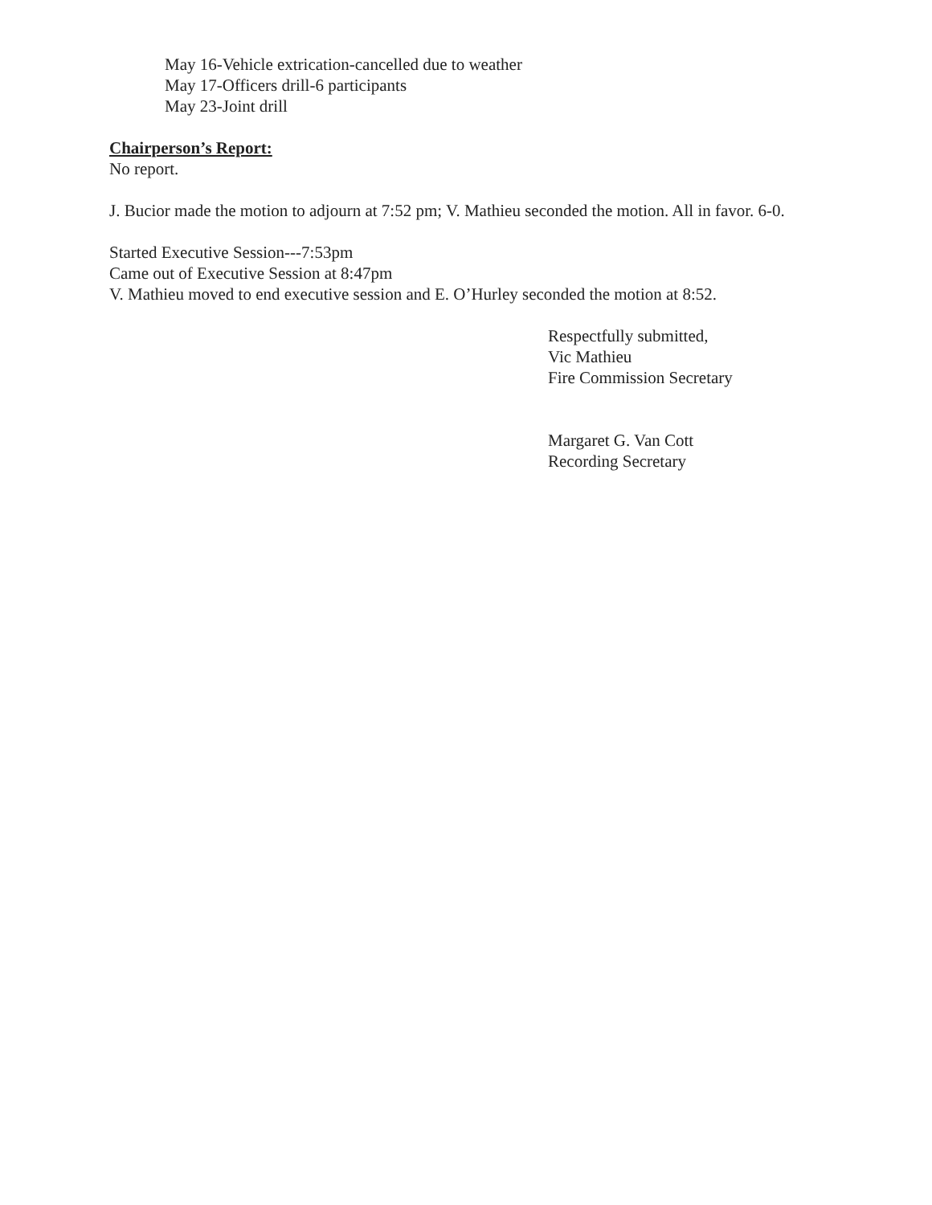May 16-Vehicle extrication-cancelled due to weather
May 17-Officers drill-6 participants
May 23-Joint drill
Chairperson’s Report:
No report.
J. Bucior made the motion to adjourn at 7:52 pm; V. Mathieu seconded the motion. All in favor. 6-0.
Started Executive Session---7:53pm
Came out of Executive Session at 8:47pm
V. Mathieu moved to end executive session and E. O’Hurley seconded the motion at 8:52.
Respectfully submitted,
Vic Mathieu
Fire Commission Secretary
Margaret G. Van Cott
Recording Secretary